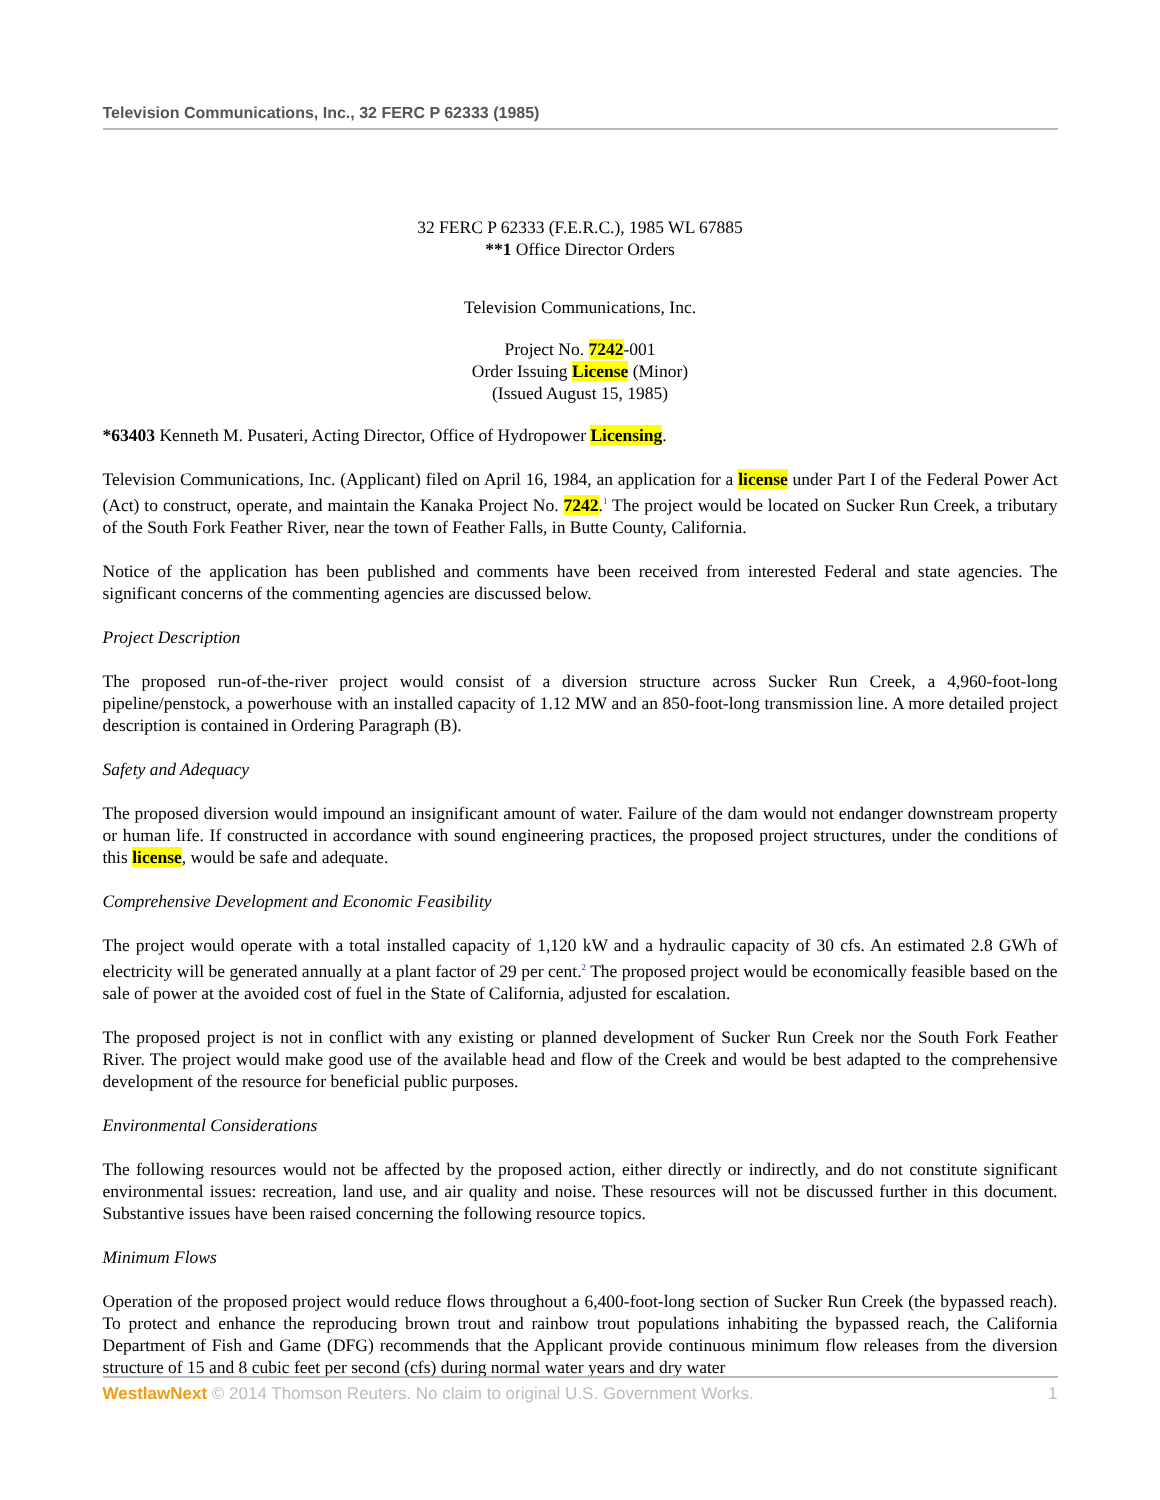Television Communications, Inc., 32 FERC P 62333 (1985)
32 FERC P 62333 (F.E.R.C.), 1985 WL 67885
**1 Office Director Orders
Television Communications, Inc.
Project No. 7242-001
Order Issuing License (Minor)
(Issued August 15, 1985)
*63403 Kenneth M. Pusateri, Acting Director, Office of Hydropower Licensing.
Television Communications, Inc. (Applicant) filed on April 16, 1984, an application for a license under Part I of the Federal Power Act (Act) to construct, operate, and maintain the Kanaka Project No. 7242.<sup>1</sup> The project would be located on Sucker Run Creek, a tributary of the South Fork Feather River, near the town of Feather Falls, in Butte County, California.
Notice of the application has been published and comments have been received from interested Federal and state agencies. The significant concerns of the commenting agencies are discussed below.
Project Description
The proposed run-of-the-river project would consist of a diversion structure across Sucker Run Creek, a 4,960-foot-long pipeline/penstock, a powerhouse with an installed capacity of 1.12 MW and an 850-foot-long transmission line. A more detailed project description is contained in Ordering Paragraph (B).
Safety and Adequacy
The proposed diversion would impound an insignificant amount of water. Failure of the dam would not endanger downstream property or human life. If constructed in accordance with sound engineering practices, the proposed project structures, under the conditions of this license, would be safe and adequate.
Comprehensive Development and Economic Feasibility
The project would operate with a total installed capacity of 1,120 kW and a hydraulic capacity of 30 cfs. An estimated 2.8 GWh of electricity will be generated annually at a plant factor of 29 per cent.<sup>2</sup> The proposed project would be economically feasible based on the sale of power at the avoided cost of fuel in the State of California, adjusted for escalation.
The proposed project is not in conflict with any existing or planned development of Sucker Run Creek nor the South Fork Feather River. The project would make good use of the available head and flow of the Creek and would be best adapted to the comprehensive development of the resource for beneficial public purposes.
Environmental Considerations
The following resources would not be affected by the proposed action, either directly or indirectly, and do not constitute significant environmental issues: recreation, land use, and air quality and noise. These resources will not be discussed further in this document. Substantive issues have been raised concerning the following resource topics.
Minimum Flows
Operation of the proposed project would reduce flows throughout a 6,400-foot-long section of Sucker Run Creek (the bypassed reach). To protect and enhance the reproducing brown trout and rainbow trout populations inhabiting the bypassed reach, the California Department of Fish and Game (DFG) recommends that the Applicant provide continuous minimum flow releases from the diversion structure of 15 and 8 cubic feet per second (cfs) during normal water years and dry water
WestlawNext © 2014 Thomson Reuters. No claim to original U.S. Government Works. 1